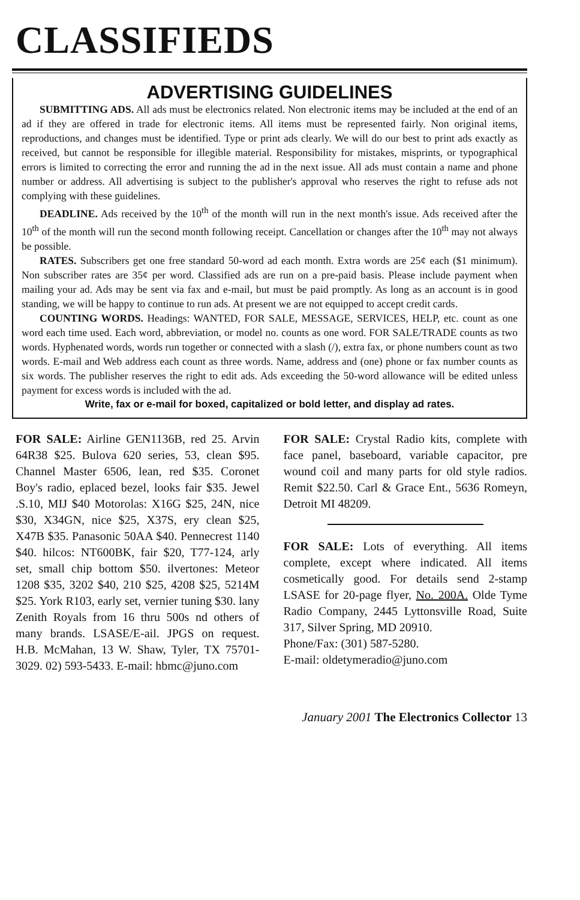CLASSIFIEDS
ADVERTISING GUIDELINES
SUBMITTING ADS. All ads must be electronics related. Non electronic items may be included at the end of an ad if they are offered in trade for electronic items. All items must be represented fairly. Non original items, reproductions, and changes must be identified. Type or print ads clearly. We will do our best to print ads exactly as received, but cannot be responsible for illegible material. Responsibility for mistakes, misprints, or typographical errors is limited to correcting the error and running the ad in the next issue. All ads must contain a name and phone number or address. All advertising is subject to the publisher's approval who reserves the right to refuse ads not complying with these guidelines.
DEADLINE. Ads received by the 10<sup>th</sup> of the month will run in the next month's issue. Ads received after the 10<sup>th</sup> of the month will run the second month following receipt. Cancellation or changes after the 10<sup>th</sup> may not always be possible.
RATES. Subscribers get one free standard 50-word ad each month. Extra words are 25¢ each ($1 minimum). Non subscriber rates are 35¢ per word. Classified ads are run on a pre-paid basis. Please include payment when mailing your ad. Ads may be sent via fax and e-mail, but must be paid promptly. As long as an account is in good standing, we will be happy to continue to run ads. At present we are not equipped to accept credit cards.
COUNTING WORDS. Headings: WANTED, FOR SALE, MESSAGE, SERVICES, HELP, etc. count as one word each time used. Each word, abbreviation, or model no. counts as one word. FOR SALE/TRADE counts as two words. Hyphenated words, words run together or connected with a slash (/), extra fax, or phone numbers count as two words. E-mail and Web address each count as three words. Name, address and (one) phone or fax number counts as six words. The publisher reserves the right to edit ads. Ads exceeding the 50-word allowance will be edited unless payment for excess words is included with the ad.
Write, fax or e-mail for boxed, capitalized or bold letter, and display ad rates.
FOR SALE: Airline GEN1136B, red 25. Arvin 64R38 $25. Bulova 620 series, 53, clean $95. Channel Master 6506, lean, red $35. Coronet Boy's radio, eplaced bezel, looks fair $35. Jewel .S.10, MIJ $40 Motorolas: X16G $25, 24N, nice $30, X34GN, nice $25, X37S, ery clean $25, X47B $35. Panasonic 50AA $40. Pennecrest 1140 $40. hilcos: NT600BK, fair $20, T77-124, arly set, small chip bottom $50. ilvertones: Meteor 1208 $35, 3202 $40, 210 $25, 4208 $25, 5214M $25. York R103, early set, vernier tuning $30. lany Zenith Royals from 16 thru 500s nd others of many brands. LSASE/E-ail. JPGS on request. H.B. McMahan, 13 W. Shaw, Tyler, TX 75701-3029. 02) 593-5433. E-mail: hbmc@juno.com
FOR SALE: Crystal Radio kits, complete with face panel, baseboard, variable capacitor, pre wound coil and many parts for old style radios. Remit $22.50. Carl & Grace Ent., 5636 Romeyn, Detroit MI 48209.
FOR SALE: Lots of everything. All items complete, except where indicated. All items cosmetically good. For details send 2-stamp LSASE for 20-page flyer, No. 200A. Olde Tyme Radio Company, 2445 Lyttonsville Road, Suite 317, Silver Spring, MD 20910.
Phone/Fax: (301) 587-5280.
E-mail: oldetymeradio@juno.com
January 2001 The Electronics Collector 13